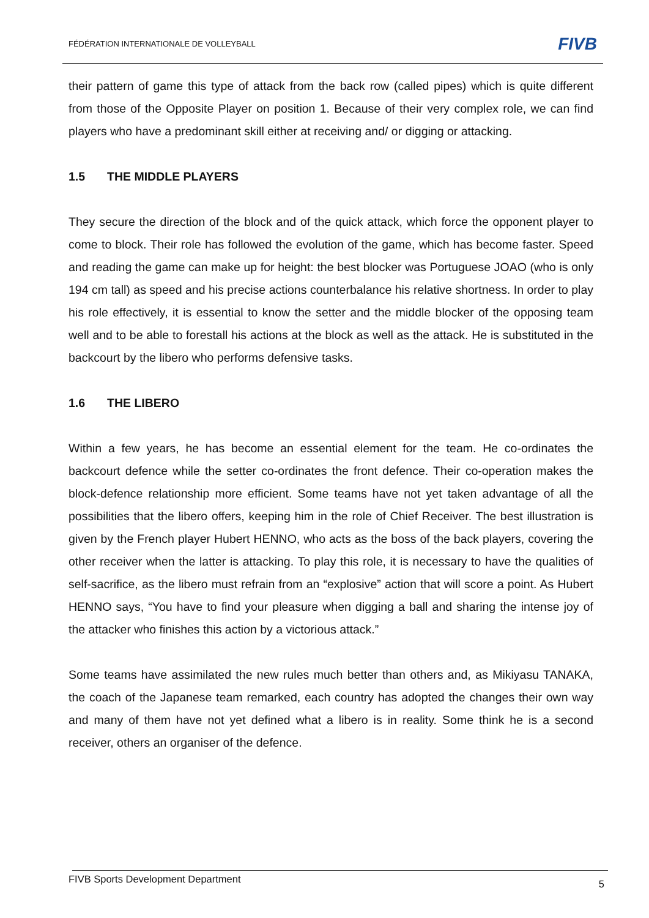FÉDÉRATION INTERNATIONALE DE VOLLEYBALL
FIVB
their pattern of game this type of attack from the back row (called pipes) which is quite different from those of the Opposite Player on position 1. Because of their very complex role, we can find players who have a predominant skill either at receiving and/ or digging or attacking.
1.5 THE MIDDLE PLAYERS
They secure the direction of the block and of the quick attack, which force the opponent player to come to block. Their role has followed the evolution of the game, which has become faster. Speed and reading the game can make up for height: the best blocker was Portuguese JOAO (who is only 194 cm tall) as speed and his precise actions counterbalance his relative shortness. In order to play his role effectively, it is essential to know the setter and the middle blocker of the opposing team well and to be able to forestall his actions at the block as well as the attack. He is substituted in the backcourt by the libero who performs defensive tasks.
1.6 THE LIBERO
Within a few years, he has become an essential element for the team. He co-ordinates the backcourt defence while the setter co-ordinates the front defence. Their co-operation makes the block-defence relationship more efficient. Some teams have not yet taken advantage of all the possibilities that the libero offers, keeping him in the role of Chief Receiver. The best illustration is given by the French player Hubert HENNO, who acts as the boss of the back players, covering the other receiver when the latter is attacking. To play this role, it is necessary to have the qualities of self-sacrifice, as the libero must refrain from an “explosive” action that will score a point. As Hubert HENNO says, “You have to find your pleasure when digging a ball and sharing the intense joy of the attacker who finishes this action by a victorious attack.”
Some teams have assimilated the new rules much better than others and, as Mikiyasu TANAKA, the coach of the Japanese team remarked, each country has adopted the changes their own way and many of them have not yet defined what a libero is in reality. Some think he is a second receiver, others an organiser of the defence.
FIVB Sports Development Department
5